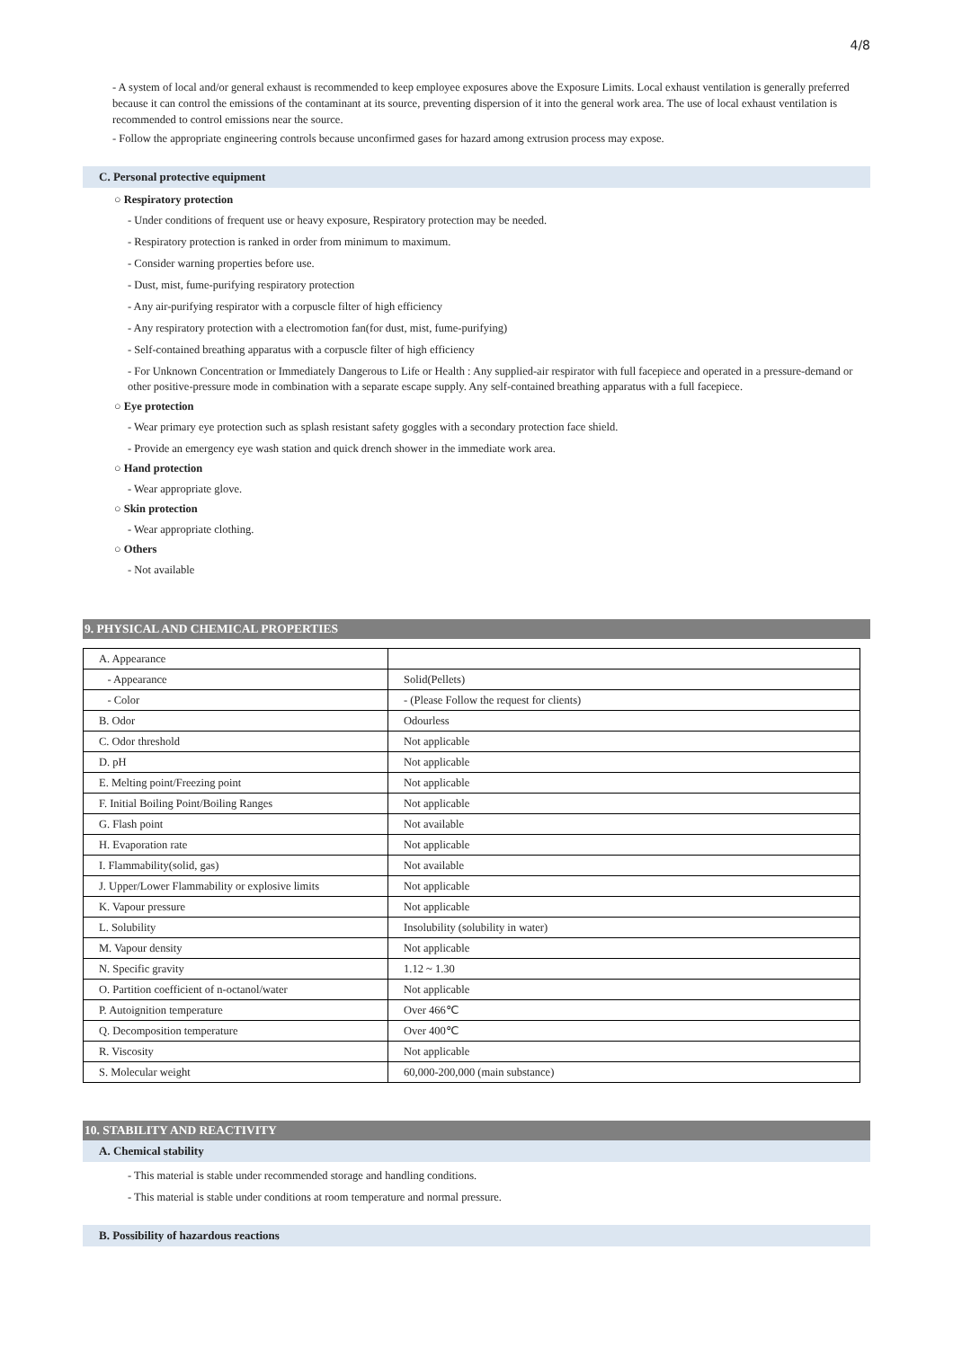4/8
- A system of local and/or general exhaust is recommended to keep employee exposures above the Exposure Limits. Local exhaust ventilation is generally preferred because it can control the emissions of the contaminant at its source, preventing dispersion of it into the general work area. The use of local exhaust ventilation is recommended to control emissions near the source.
- Follow the appropriate engineering controls because unconfirmed gases for hazard among extrusion process may expose.
C. Personal protective equipment
○ Respiratory protection
- Under conditions of frequent use or heavy exposure, Respiratory protection may be needed.
- Respiratory protection is ranked in order from minimum to maximum.
- Consider warning properties before use.
- Dust, mist, fume-purifying respiratory protection
- Any air-purifying respirator with a corpuscle filter of high efficiency
- Any respiratory protection with a electromotion fan(for dust, mist, fume-purifying)
- Self-contained breathing apparatus with a corpuscle filter of high efficiency
- For Unknown Concentration or Immediately Dangerous to Life or Health : Any supplied-air respirator with full facepiece and operated in a pressure-demand or other positive-pressure mode in combination with a separate escape supply. Any self-contained breathing apparatus with a full facepiece.
○ Eye protection
- Wear primary eye protection such as splash resistant safety goggles with a secondary protection face shield.
- Provide an emergency eye wash station and quick drench shower in the immediate work area.
○ Hand protection
- Wear appropriate glove.
○ Skin protection
- Wear appropriate clothing.
○ Others
- Not available
9. PHYSICAL AND CHEMICAL PROPERTIES
| A. Appearance | |
| - Appearance | Solid(Pellets) |
| - Color | - (Please Follow the request for clients) |
| B. Odor | Odourless |
| C. Odor threshold | Not applicable |
| D. pH | Not applicable |
| E. Melting point/Freezing point | Not applicable |
| F. Initial Boiling Point/Boiling Ranges | Not applicable |
| G. Flash point | Not available |
| H. Evaporation rate | Not applicable |
| I. Flammability(solid, gas) | Not available |
| J. Upper/Lower Flammability or explosive limits | Not applicable |
| K. Vapour pressure | Not applicable |
| L. Solubility | Insolubility (solubility in water) |
| M. Vapour density | Not applicable |
| N. Specific gravity | 1.12 ~ 1.30 |
| O. Partition coefficient of n-octanol/water | Not applicable |
| P. Autoignition temperature | Over 466℃ |
| Q. Decomposition temperature | Over 400℃ |
| R. Viscosity | Not applicable |
| S. Molecular weight | 60,000-200,000 (main substance) |
10. STABILITY AND REACTIVITY
A. Chemical stability
- This material is stable under recommended storage and handling conditions.
- This material is stable under conditions at room temperature and normal pressure.
B. Possibility of hazardous reactions